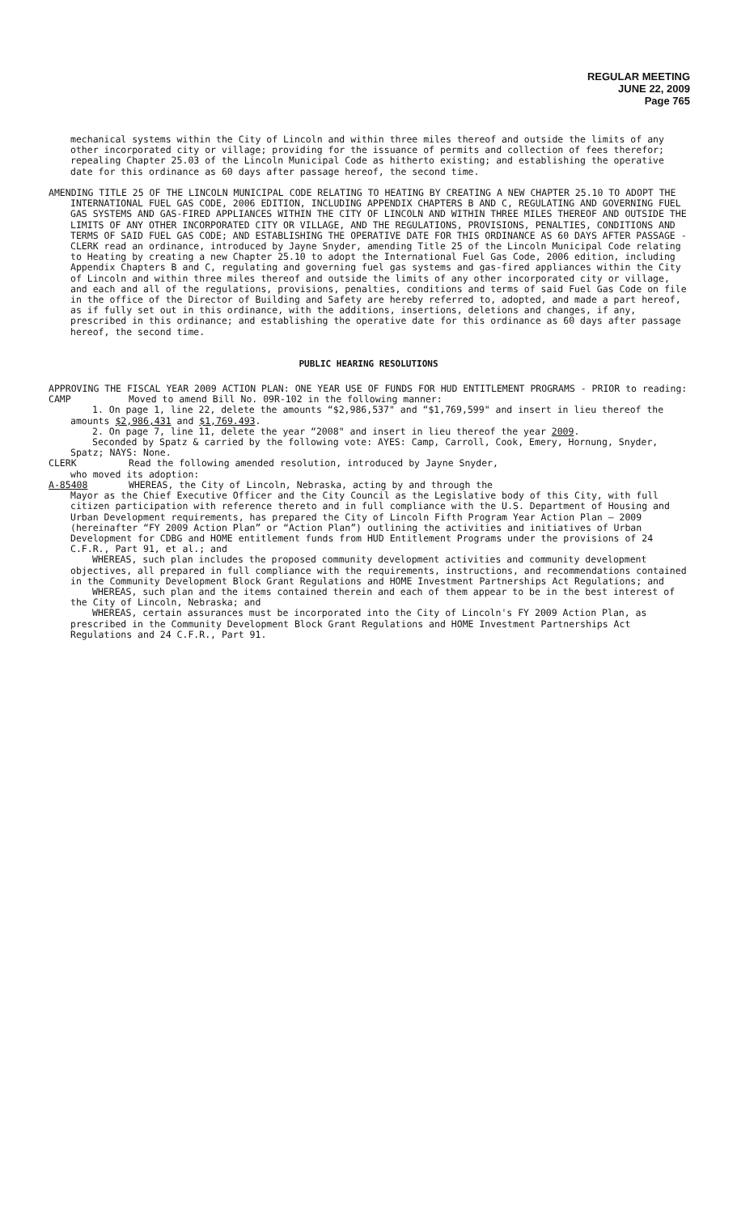REGULAR MEETING
JUNE 22, 2009
Page 765
mechanical systems within the City of Lincoln and within three miles thereof and outside the limits of any other incorporated city or village; providing for the issuance of permits and collection of fees therefor; repealing Chapter 25.03 of the Lincoln Municipal Code as hitherto existing; and establishing the operative date for this ordinance as 60 days after passage hereof, the second time.
AMENDING TITLE 25 OF THE LINCOLN MUNICIPAL CODE RELATING TO HEATING BY CREATING A NEW CHAPTER 25.10 TO ADOPT THE INTERNATIONAL FUEL GAS CODE, 2006 EDITION, INCLUDING APPENDIX CHAPTERS B AND C, REGULATING AND GOVERNING FUEL GAS SYSTEMS AND GAS-FIRED APPLIANCES WITHIN THE CITY OF LINCOLN AND WITHIN THREE MILES THEREOF AND OUTSIDE THE LIMITS OF ANY OTHER INCORPORATED CITY OR VILLAGE, AND THE REGULATIONS, PROVISIONS, PENALTIES, CONDITIONS AND TERMS OF SAID FUEL GAS CODE; AND ESTABLISHING THE OPERATIVE DATE FOR THIS ORDINANCE AS 60 DAYS AFTER PASSAGE - CLERK read an ordinance, introduced by Jayne Snyder, amending Title 25 of the Lincoln Municipal Code relating to Heating by creating a new Chapter 25.10 to adopt the International Fuel Gas Code, 2006 edition, including Appendix Chapters B and C, regulating and governing fuel gas systems and gas-fired appliances within the City of Lincoln and within three miles thereof and outside the limits of any other incorporated city or village, and each and all of the regulations, provisions, penalties, conditions and terms of said Fuel Gas Code on file in the office of the Director of Building and Safety are hereby referred to, adopted, and made a part hereof, as if fully set out in this ordinance, with the additions, insertions, deletions and changes, if any, prescribed in this ordinance; and establishing the operative date for this ordinance as 60 days after passage hereof, the second time.
PUBLIC HEARING RESOLUTIONS
APPROVING THE FISCAL YEAR 2009 ACTION PLAN: ONE YEAR USE OF FUNDS FOR HUD ENTITLEMENT PROGRAMS - PRIOR to reading:
CAMP Moved to amend Bill No. 09R-102 in the following manner:
1. On page 1, line 22, delete the amounts “$2,986,537" and “$1,769,599" and insert in lieu thereof the amounts $2,986,431 and $1,769.493.
2. On page 7, line 11, delete the year “2008" and insert in lieu thereof the year 2009.
Seconded by Spatz & carried by the following vote: AYES: Camp, Carroll, Cook, Emery, Hornung, Snyder, Spatz; NAYS: None.
CLERK Read the following amended resolution, introduced by Jayne Snyder,
who moved its adoption:
A-85408 WHEREAS, the City of Lincoln, Nebraska, acting by and through the
Mayor as the Chief Executive Officer and the City Council as the Legislative body of this City, with full citizen participation with reference thereto and in full compliance with the U.S. Department of Housing and Urban Development requirements, has prepared the City of Lincoln Fifth Program Year Action Plan – 2009 (hereinafter “FY 2009 Action Plan” or “Action Plan”) outlining the activities and initiatives of Urban Development for CDBG and HOME entitlement funds from HUD Entitlement Programs under the provisions of 24 C.F.R., Part 91, et al.; and
WHEREAS, such plan includes the proposed community development activities and community development objectives, all prepared in full compliance with the requirements, instructions, and recommendations contained in the Community Development Block Grant Regulations and HOME Investment Partnerships Act Regulations; and
WHEREAS, such plan and the items contained therein and each of them appear to be in the best interest of the City of Lincoln, Nebraska; and
WHEREAS, certain assurances must be incorporated into the City of Lincoln's FY 2009 Action Plan, as prescribed in the Community Development Block Grant Regulations and HOME Investment Partnerships Act Regulations and 24 C.F.R., Part 91.